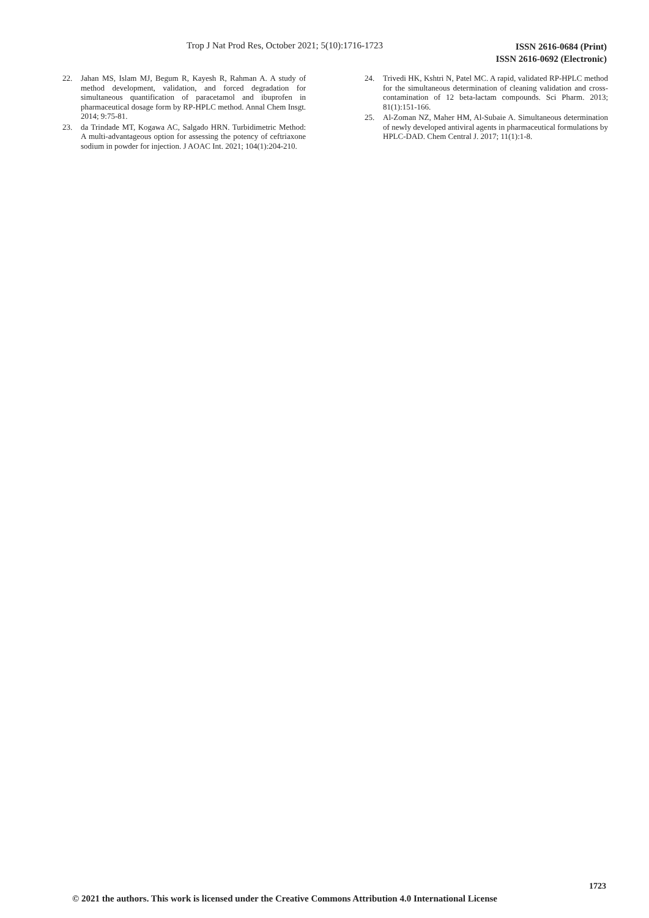Trop J Nat Prod Res, October 2021; 5(10):1716-1723
ISSN 2616-0684 (Print)
ISSN 2616-0692 (Electronic)
22. Jahan MS, Islam MJ, Begum R, Kayesh R, Rahman A. A study of method development, validation, and forced degradation for simultaneous quantification of paracetamol and ibuprofen in pharmaceutical dosage form by RP-HPLC method. Annal Chem Insgt. 2014; 9:75-81.
23. da Trindade MT, Kogawa AC, Salgado HRN. Turbidimetric Method: A multi-advantageous option for assessing the potency of ceftriaxone sodium in powder for injection. J AOAC Int. 2021; 104(1):204-210.
24. Trivedi HK, Kshtri N, Patel MC. A rapid, validated RP-HPLC method for the simultaneous determination of cleaning validation and cross-contamination of 12 beta-lactam compounds. Sci Pharm. 2013; 81(1):151-166.
25. Al-Zoman NZ, Maher HM, Al-Subaie A. Simultaneous determination of newly developed antiviral agents in pharmaceutical formulations by HPLC-DAD. Chem Central J. 2017; 11(1):1-8.
1723
© 2021 the authors. This work is licensed under the Creative Commons Attribution 4.0 International License